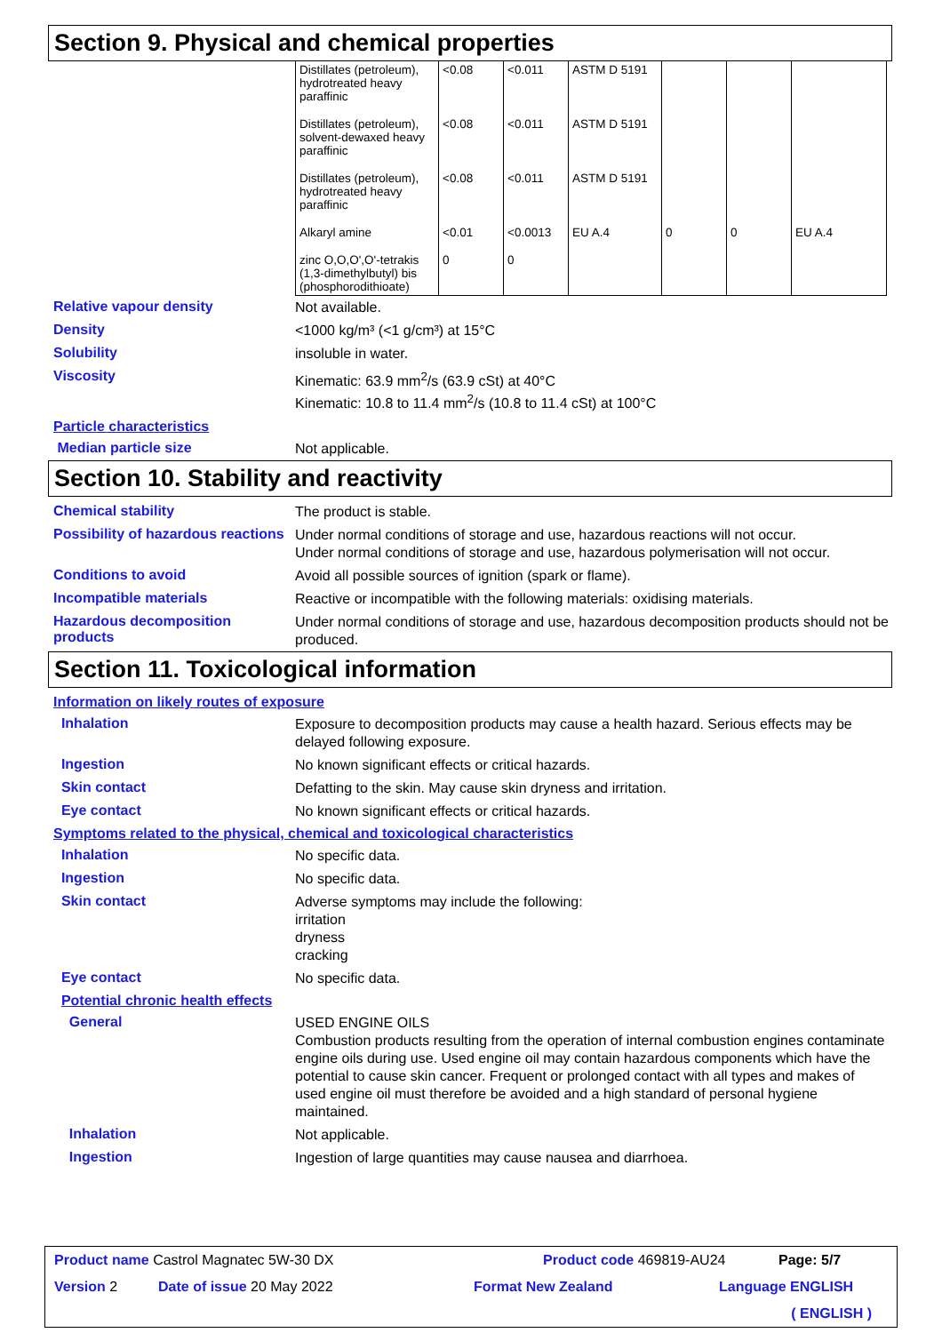Section 9. Physical and chemical properties
| Distillates (petroleum), hydrotreated heavy paraffinic | <0.08 | <0.011 | ASTM D 5191 | | | |
| Distillates (petroleum), solvent-dewaxed heavy paraffinic | <0.08 | <0.011 | ASTM D 5191 | | | |
| Distillates (petroleum), hydrotreated heavy paraffinic | <0.08 | <0.011 | ASTM D 5191 | | | |
| Alkaryl amine | <0.01 | <0.0013 | EU A.4 | 0 | 0 | EU A.4 |
| zinc O,O,O',O'-tetrakis (1,3-dimethylbutyl) bis (phosphorodithioate) | 0 | 0 | | | | |
Relative vapour density
Not available.
Density
<1000 kg/m³ (<1 g/cm³) at 15°C
Solubility
insoluble in water.
Viscosity
Kinematic: 63.9 mm<sup>2</sup>/s (63.9 cSt) at 40°C
Kinematic: 10.8 to 11.4 mm<sup>2</sup>/s (10.8 to 11.4 cSt) at 100°C
Particle characteristics
Median particle size
Not applicable.
Section 10. Stability and reactivity
Chemical stability
The product is stable.
Possibility of hazardous reactions
Under normal conditions of storage and use, hazardous reactions will not occur.
Under normal conditions of storage and use, hazardous polymerisation will not occur.
Conditions to avoid
Avoid all possible sources of ignition (spark or flame).
Incompatible materials
Reactive or incompatible with the following materials: oxidising materials.
Hazardous decomposition products
Under normal conditions of storage and use, hazardous decomposition products should not be produced.
Section 11. Toxicological information
Information on likely routes of exposure
Inhalation
Exposure to decomposition products may cause a health hazard. Serious effects may be delayed following exposure.
Ingestion
No known significant effects or critical hazards.
Skin contact
Defatting to the skin. May cause skin dryness and irritation.
Eye contact
No known significant effects or critical hazards.
Symptoms related to the physical, chemical and toxicological characteristics
Inhalation
No specific data.
Ingestion
No specific data.
Skin contact
Adverse symptoms may include the following:
irritation
dryness
cracking
Eye contact
No specific data.
Potential chronic health effects
General
USED ENGINE OILS
Combustion products resulting from the operation of internal combustion engines contaminate engine oils during use. Used engine oil may contain hazardous components which have the potential to cause skin cancer. Frequent or prolonged contact with all types and makes of used engine oil must therefore be avoided and a high standard of personal hygiene maintained.
Inhalation
Not applicable.
Ingestion
Ingestion of large quantities may cause nausea and diarrhoea.
Product name Castrol Magnatec 5W-30 DX Product code 469819-AU24 Page: 5/7
Version 2 Date of issue 20 May 2022 Format New Zealand Language ENGLISH
( ENGLISH )